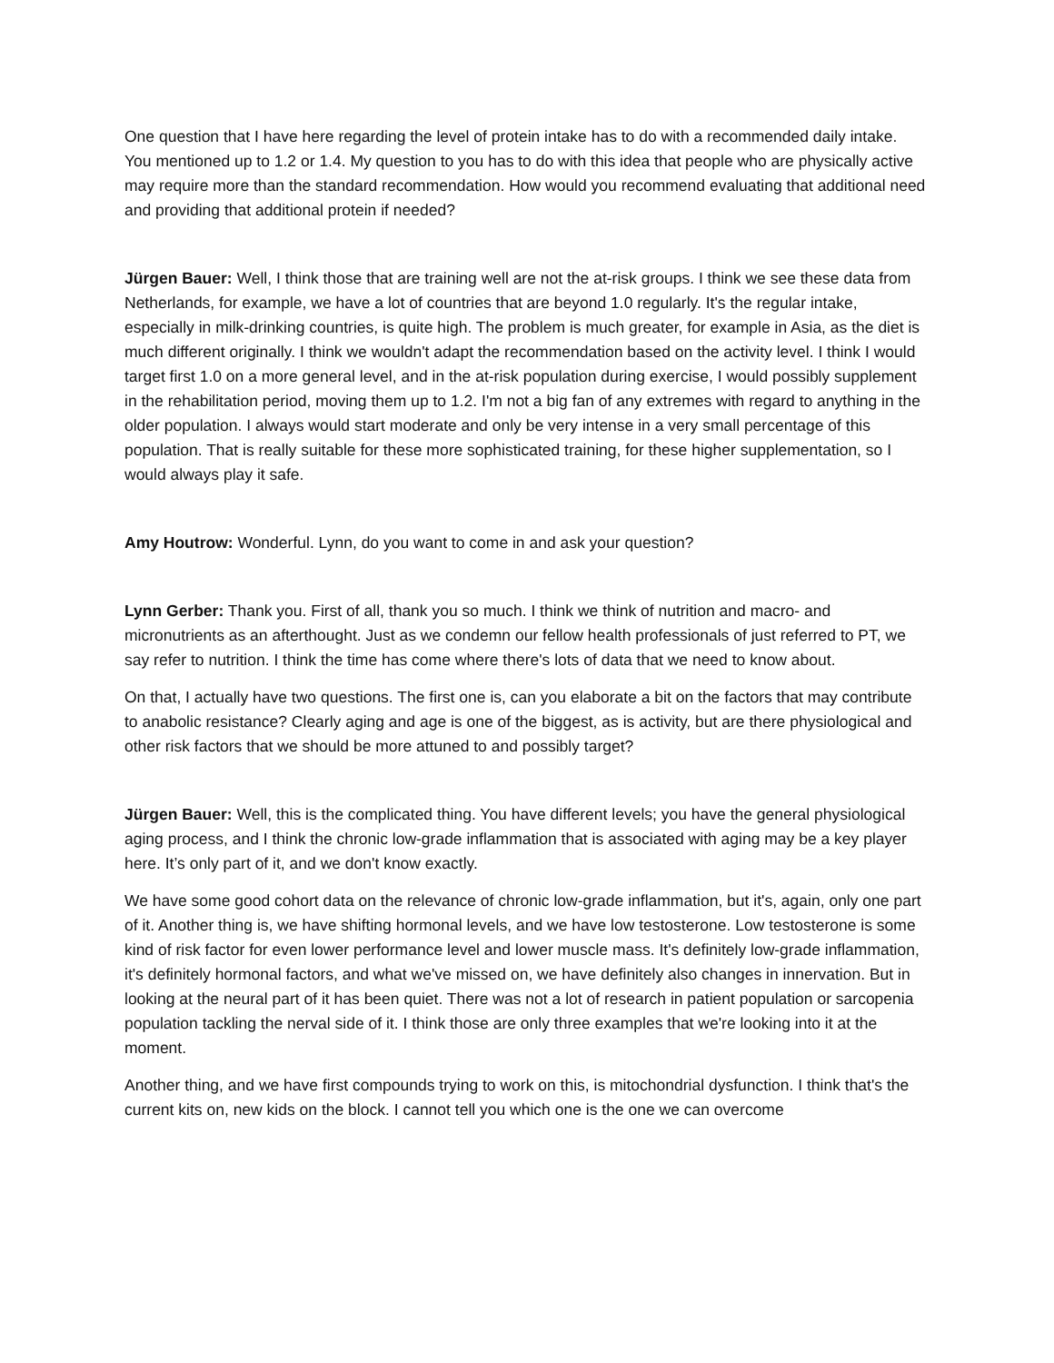One question that I have here regarding the level of protein intake has to do with a recommended daily intake. You mentioned up to 1.2 or 1.4. My question to you has to do with this idea that people who are physically active may require more than the standard recommendation. How would you recommend evaluating that additional need and providing that additional protein if needed?
Jürgen Bauer: Well, I think those that are training well are not the at-risk groups. I think we see these data from Netherlands, for example, we have a lot of countries that are beyond 1.0 regularly. It's the regular intake, especially in milk-drinking countries, is quite high. The problem is much greater, for example in Asia, as the diet is much different originally. I think we wouldn't adapt the recommendation based on the activity level. I think I would target first 1.0 on a more general level, and in the at-risk population during exercise, I would possibly supplement in the rehabilitation period, moving them up to 1.2. I'm not a big fan of any extremes with regard to anything in the older population. I always would start moderate and only be very intense in a very small percentage of this population. That is really suitable for these more sophisticated training, for these higher supplementation, so I would always play it safe.
Amy Houtrow: Wonderful. Lynn, do you want to come in and ask your question?
Lynn Gerber: Thank you. First of all, thank you so much. I think we think of nutrition and macro- and micronutrients as an afterthought. Just as we condemn our fellow health professionals of just referred to PT, we say refer to nutrition. I think the time has come where there's lots of data that we need to know about.
On that, I actually have two questions. The first one is, can you elaborate a bit on the factors that may contribute to anabolic resistance? Clearly aging and age is one of the biggest, as is activity, but are there physiological and other risk factors that we should be more attuned to and possibly target?
Jürgen Bauer: Well, this is the complicated thing. You have different levels; you have the general physiological aging process, and I think the chronic low-grade inflammation that is associated with aging may be a key player here. It’s only part of it, and we don't know exactly.
We have some good cohort data on the relevance of chronic low-grade inflammation, but it's, again, only one part of it. Another thing is, we have shifting hormonal levels, and we have low testosterone. Low testosterone is some kind of risk factor for even lower performance level and lower muscle mass. It's definitely low-grade inflammation, it's definitely hormonal factors, and what we've missed on, we have definitely also changes in innervation. But in looking at the neural part of it has been quiet. There was not a lot of research in patient population or sarcopenia population tackling the nerval side of it. I think those are only three examples that we're looking into it at the moment.
Another thing, and we have first compounds trying to work on this, is mitochondrial dysfunction. I think that's the current kits on, new kids on the block. I cannot tell you which one is the one we can overcome